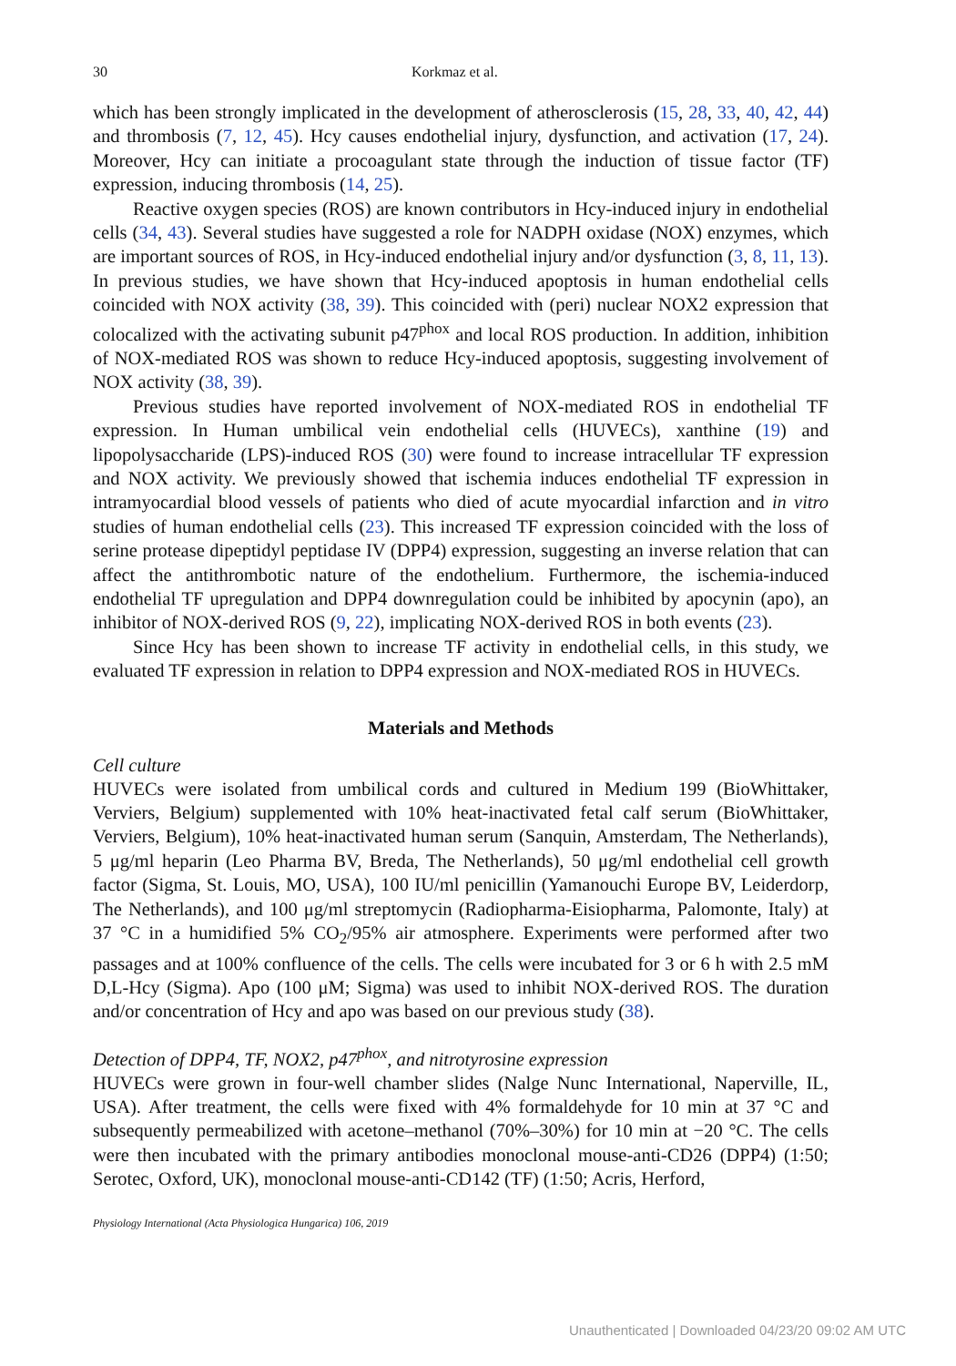30 Korkmaz et al.
which has been strongly implicated in the development of atherosclerosis (15, 28, 33, 40, 42, 44) and thrombosis (7, 12, 45). Hcy causes endothelial injury, dysfunction, and activation (17, 24). Moreover, Hcy can initiate a procoagulant state through the induction of tissue factor (TF) expression, inducing thrombosis (14, 25).
Reactive oxygen species (ROS) are known contributors in Hcy-induced injury in endothelial cells (34, 43). Several studies have suggested a role for NADPH oxidase (NOX) enzymes, which are important sources of ROS, in Hcy-induced endothelial injury and/or dysfunction (3, 8, 11, 13). In previous studies, we have shown that Hcy-induced apoptosis in human endothelial cells coincided with NOX activity (38, 39). This coincided with (peri) nuclear NOX2 expression that colocalized with the activating subunit p47<sup>phox</sup> and local ROS production. In addition, inhibition of NOX-mediated ROS was shown to reduce Hcy-induced apoptosis, suggesting involvement of NOX activity (38, 39).
Previous studies have reported involvement of NOX-mediated ROS in endothelial TF expression. In Human umbilical vein endothelial cells (HUVECs), xanthine (19) and lipopolysaccharide (LPS)-induced ROS (30) were found to increase intracellular TF expression and NOX activity. We previously showed that ischemia induces endothelial TF expression in intramyocardial blood vessels of patients who died of acute myocardial infarction and in vitro studies of human endothelial cells (23). This increased TF expression coincided with the loss of serine protease dipeptidyl peptidase IV (DPP4) expression, suggesting an inverse relation that can affect the antithrombotic nature of the endothelium. Furthermore, the ischemia-induced endothelial TF upregulation and DPP4 downregulation could be inhibited by apocynin (apo), an inhibitor of NOX-derived ROS (9, 22), implicating NOX-derived ROS in both events (23).
Since Hcy has been shown to increase TF activity in endothelial cells, in this study, we evaluated TF expression in relation to DPP4 expression and NOX-mediated ROS in HUVECs.
Materials and Methods
Cell culture
HUVECs were isolated from umbilical cords and cultured in Medium 199 (BioWhittaker, Verviers, Belgium) supplemented with 10% heat-inactivated fetal calf serum (BioWhittaker, Verviers, Belgium), 10% heat-inactivated human serum (Sanquin, Amsterdam, The Netherlands), 5 μg/ml heparin (Leo Pharma BV, Breda, The Netherlands), 50 μg/ml endothelial cell growth factor (Sigma, St. Louis, MO, USA), 100 IU/ml penicillin (Yamanouchi Europe BV, Leiderdorp, The Netherlands), and 100 μg/ml streptomycin (Radiopharma-Eisiopharma, Palomonte, Italy) at 37 °C in a humidified 5% CO<sub>2</sub>/95% air atmosphere. Experiments were performed after two passages and at 100% confluence of the cells. The cells were incubated for 3 or 6 h with 2.5 mM D,L-Hcy (Sigma). Apo (100 μM; Sigma) was used to inhibit NOX-derived ROS. The duration and/or concentration of Hcy and apo was based on our previous study (38).
Detection of DPP4, TF, NOX2, p47<sup>phox</sup>, and nitrotyrosine expression
HUVECs were grown in four-well chamber slides (Nalge Nunc International, Naperville, IL, USA). After treatment, the cells were fixed with 4% formaldehyde for 10 min at 37 °C and subsequently permeabilized with acetone–methanol (70%–30%) for 10 min at −20 °C. The cells were then incubated with the primary antibodies monoclonal mouse-anti-CD26 (DPP4) (1:50; Serotec, Oxford, UK), monoclonal mouse-anti-CD142 (TF) (1:50; Acris, Herford,
Physiology International (Acta Physiologica Hungarica) 106, 2019
Unauthenticated | Downloaded 04/23/20 09:02 AM UTC